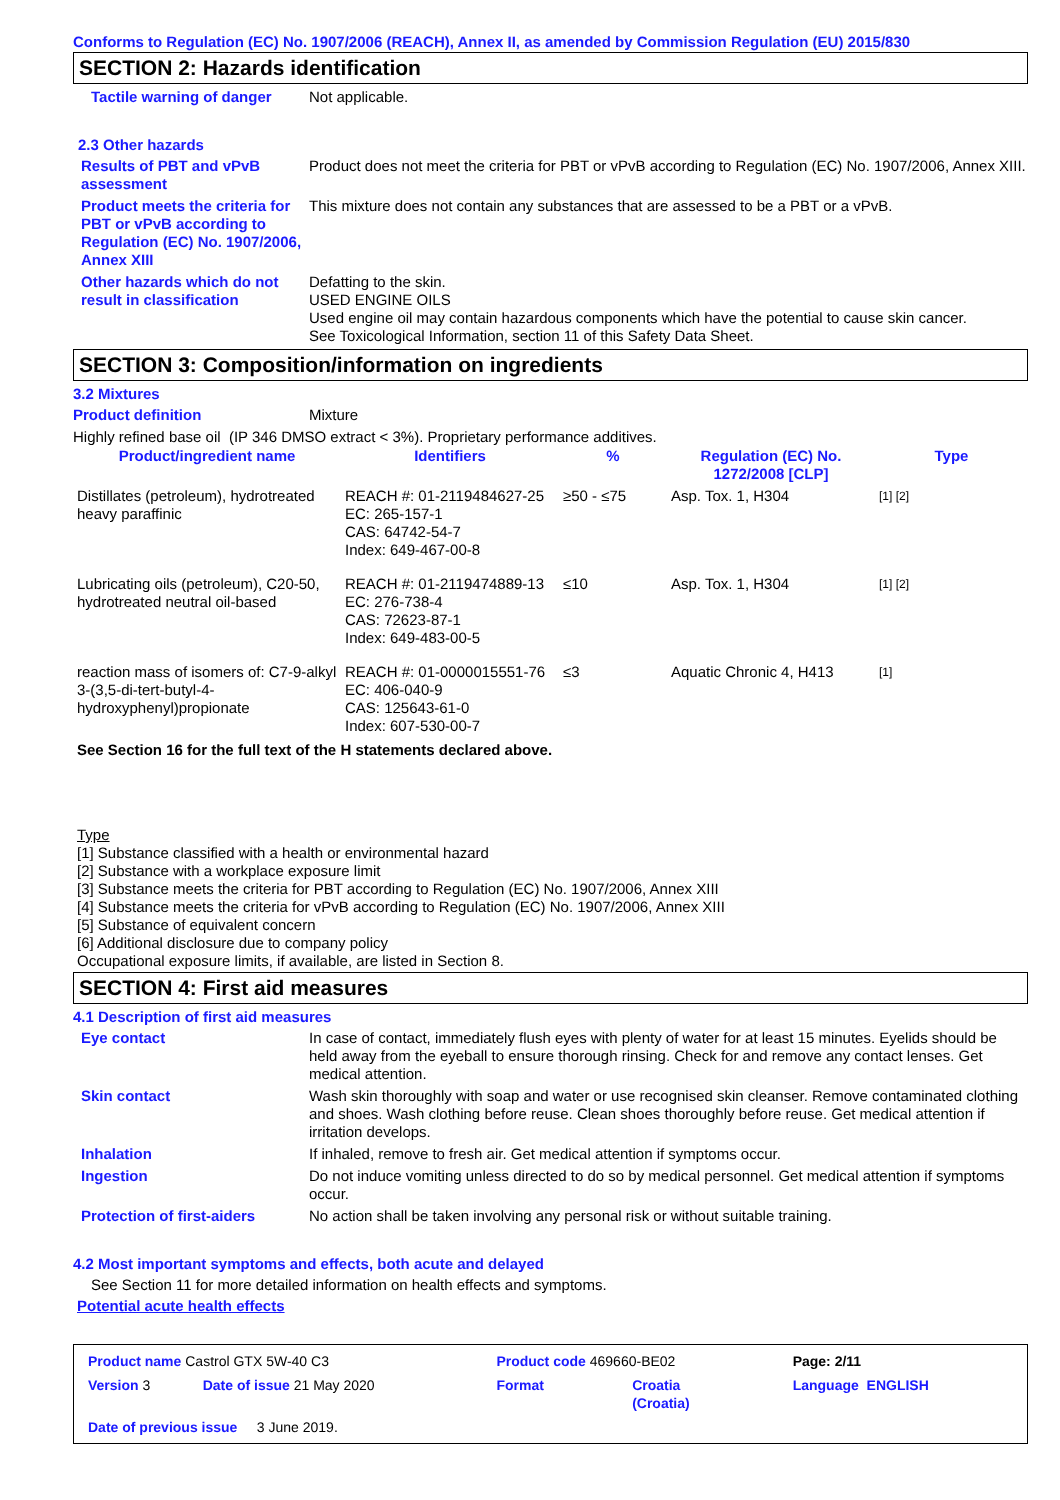Conforms to Regulation (EC) No. 1907/2006 (REACH), Annex II, as amended by Commission Regulation (EU) 2015/830
SECTION 2: Hazards identification
Tactile warning of danger
Not applicable.
2.3 Other hazards
Results of PBT and vPvB assessment
Product does not meet the criteria for PBT or vPvB according to Regulation (EC) No. 1907/2006, Annex XIII.
Product meets the criteria for PBT or vPvB according to Regulation (EC) No. 1907/2006, Annex XIII
This mixture does not contain any substances that are assessed to be a PBT or a vPvB.
Other hazards which do not result in classification
Defatting to the skin.
USED ENGINE OILS
Used engine oil may contain hazardous components which have the potential to cause skin cancer.
See Toxicological Information, section 11 of this Safety Data Sheet.
SECTION 3: Composition/information on ingredients
3.2 Mixtures
Product definition Mixture
Highly refined base oil (IP 346 DMSO extract < 3%). Proprietary performance additives.
| Product/ingredient name | Identifiers | % | Regulation (EC) No. 1272/2008 [CLP] | Type |
| --- | --- | --- | --- | --- |
| Distillates (petroleum), hydrotreated heavy paraffinic | REACH #: 01-2119484627-25 EC: 265-157-1 CAS: 64742-54-7 Index: 649-467-00-8 | ≥50 - ≤75 | Asp. Tox. 1, H304 | [1] [2] |
| Lubricating oils (petroleum), C20-50, hydrotreated neutral oil-based | REACH #: 01-2119474889-13 EC: 276-738-4 CAS: 72623-87-1 Index: 649-483-00-5 | ≤10 | Asp. Tox. 1, H304 | [1] [2] |
| reaction mass of isomers of: C7-9-alkyl 3-(3,5-di-tert-butyl-4-hydroxyphenyl)propionate | REACH #: 01-0000015551-76 EC: 406-040-9 CAS: 125643-61-0 Index: 607-530-00-7 | ≤3 | Aquatic Chronic 4, H413 | [1] |
See Section 16 for the full text of the H statements declared above.
Type
[1] Substance classified with a health or environmental hazard
[2] Substance with a workplace exposure limit
[3] Substance meets the criteria for PBT according to Regulation (EC) No. 1907/2006, Annex XIII
[4] Substance meets the criteria for vPvB according to Regulation (EC) No. 1907/2006, Annex XIII
[5] Substance of equivalent concern
[6] Additional disclosure due to company policy
Occupational exposure limits, if available, are listed in Section 8.
SECTION 4: First aid measures
4.1 Description of first aid measures
Eye contact In case of contact, immediately flush eyes with plenty of water for at least 15 minutes. Eyelids should be held away from the eyeball to ensure thorough rinsing. Check for and remove any contact lenses. Get medical attention.
Skin contact Wash skin thoroughly with soap and water or use recognised skin cleanser. Remove contaminated clothing and shoes. Wash clothing before reuse. Clean shoes thoroughly before reuse. Get medical attention if irritation develops.
Inhalation If inhaled, remove to fresh air. Get medical attention if symptoms occur.
Ingestion Do not induce vomiting unless directed to do so by medical personnel. Get medical attention if symptoms occur.
Protection of first-aiders
No action shall be taken involving any personal risk or without suitable training.
4.2 Most important symptoms and effects, both acute and delayed
See Section 11 for more detailed information on health effects and symptoms.
Potential acute health effects
| Product name Castrol GTX 5W-40 C3 | | Product code 469660-BE02 | | Page: 2/11 |
| Version 3 | Date of issue 21 May 2020 | Format | Croatia (Croatia) | Language ENGLISH |
| Date of previous issue 3 June 2019. | | | | |